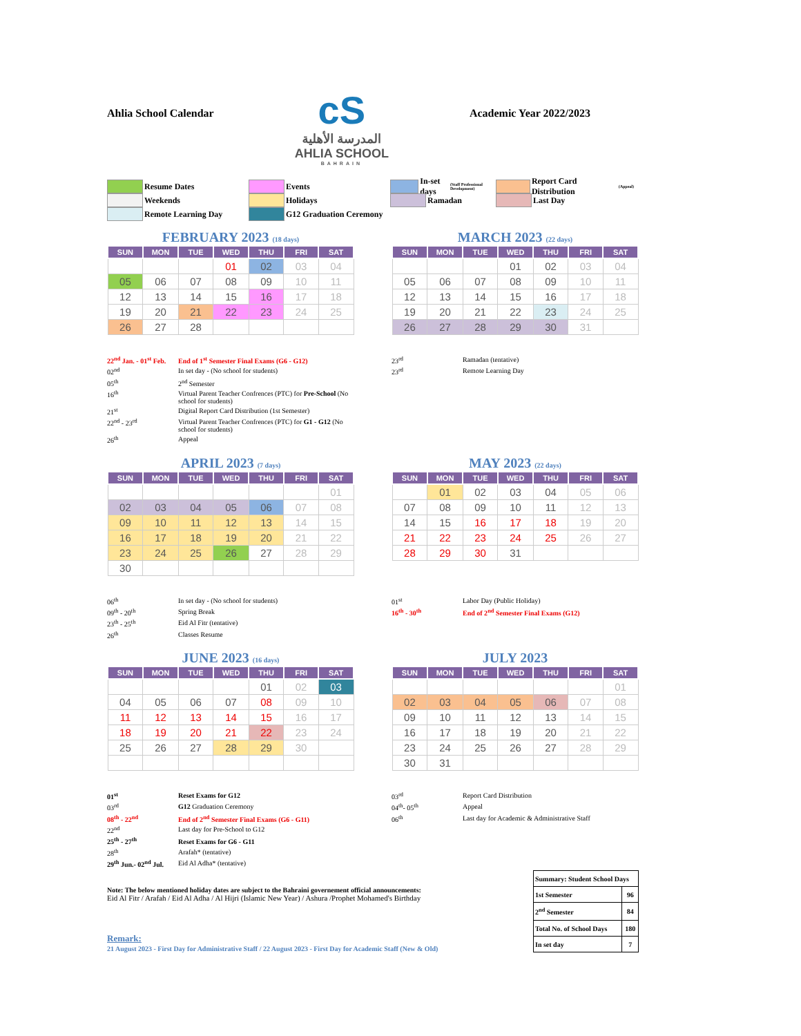Ahlia School Calendar
cS
المدرسة الأهلية
AHLIA SCHOOL
BAHRAIN
Academic Year 2022/2023
Resume Dates
Events
In-set days (Staff Professional Development)
Report Card Distribution (Appeal)
Weekends
Holidays
Ramadan
Last Day
Remote Learning Day
G12 Graduation Ceremony
FEBRUARY 2023 (18 days)
| SUN | MON | TUE | WED | THU | FRI | SAT |
| --- | --- | --- | --- | --- | --- | --- |
| | | | 01 | 02 | 03 | 04 |
| 05 | 06 | 07 | 08 | 09 | 10 | 11 |
| 12 | 13 | 14 | 15 | 16 | 17 | 18 |
| 19 | 20 | 21 | 22 | 23 | 24 | 25 |
| 26 | 27 | 28 | | | | |
MARCH 2023 (22 days)
| SUN | MON | TUE | WED | THU | FRI | SAT |
| --- | --- | --- | --- | --- | --- | --- |
| | | | 01 | 02 | 03 | 04 |
| 05 | 06 | 07 | 08 | 09 | 10 | 11 |
| 12 | 13 | 14 | 15 | 16 | 17 | 18 |
| 19 | 20 | 21 | 22 | 23 | 24 | 25 |
| 26 | 27 | 28 | 29 | 30 | 31 | |
22<sup>nd</sup> Jan. - 01<sup>st</sup> Feb. End of 1<sup>st</sup> Semester Final Exams (G6 - G12)
02<sup>nd</sup> In set day - (No school for students)
05<sup>th</sup> 2<sup>nd</sup> Semester
16<sup>th</sup> Virtual Parent Teacher Confrences (PTC) for Pre-School (No school for students)
21<sup>st</sup> Digital Report Card Distribution (1st Semester)
22<sup>nd</sup> - 23<sup>rd</sup> Virtual Parent Teacher Confrences (PTC) for G1 - G12 (No school for students)
26<sup>th</sup> Appeal
23<sup>rd</sup> Ramadan (tentative)
23<sup>rd</sup> Remote Learning Day
APRIL 2023 (7 days)
| SUN | MON | TUE | WED | THU | FRI | SAT |
| --- | --- | --- | --- | --- | --- | --- |
| | | | | | | 01 |
| 02 | 03 | 04 | 05 | 06 | 07 | 08 |
| 09 | 10 | 11 | 12 | 13 | 14 | 15 |
| 16 | 17 | 18 | 19 | 20 | 21 | 22 |
| 23 | 24 | 25 | 26 | 27 | 28 | 29 |
| 30 | | | | | | |
MAY 2023 (22 days)
| SUN | MON | TUE | WED | THU | FRI | SAT |
| --- | --- | --- | --- | --- | --- | --- |
| | 01 | 02 | 03 | 04 | 05 | 06 |
| 07 | 08 | 09 | 10 | 11 | 12 | 13 |
| 14 | 15 | 16 | 17 | 18 | 19 | 20 |
| 21 | 22 | 23 | 24 | 25 | 26 | 27 |
| 28 | 29 | 30 | 31 | | | |
06<sup>th</sup> In set day - (No school for students)
09<sup>th</sup> - 20<sup>th</sup> Spring Break
23<sup>th</sup> - 25<sup>th</sup> Eid Al Fitr (tentative)
26<sup>th</sup> Classes Resume
01<sup>st</sup> Labor Day (Public Holiday)
16<sup>th</sup> - 30<sup>th</sup> End of 2<sup>nd</sup> Semester Final Exams (G12)
JUNE 2023 (16 days)
| SUN | MON | TUE | WED | THU | FRI | SAT |
| --- | --- | --- | --- | --- | --- | --- |
| | | | | 01 | 02 | 03 |
| 04 | 05 | 06 | 07 | 08 | 09 | 10 |
| 11 | 12 | 13 | 14 | 15 | 16 | 17 |
| 18 | 19 | 20 | 21 | 22 | 23 | 24 |
| 25 | 26 | 27 | 28 | 29 | 30 | |
JULY 2023
| SUN | MON | TUE | WED | THU | FRI | SAT |
| --- | --- | --- | --- | --- | --- | --- |
| | | | | | | 01 |
| 02 | 03 | 04 | 05 | 06 | 07 | 08 |
| 09 | 10 | 11 | 12 | 13 | 14 | 15 |
| 16 | 17 | 18 | 19 | 20 | 21 | 22 |
| 23 | 24 | 25 | 26 | 27 | 28 | 29 |
| 30 | 31 | | | | | |
01<sup>st</sup> Reset Exams for G12
03<sup>rd</sup> G12 Graduation Ceremony
08<sup>th</sup> - 22<sup>nd</sup> End of 2<sup>nd</sup> Semester Final Exams (G6 - G11)
22<sup>nd</sup> Last day for Pre-School to G12
25<sup>th</sup> - 27<sup>th</sup> Reset Exams for G6 - G11
28<sup>th</sup> Arafah* (tentative)
29<sup>th</sup> Jun.- 02<sup>nd</sup> Jul. Eid Al Adha* (tentative)
03<sup>rd</sup> Report Card Distribution
04<sup>th</sup>- 05<sup>th</sup> Appeal
06<sup>th</sup> Last day for Academic & Administrative Staff
Note: The below mentioned holiday dates are subject to the Bahraini governement official announcements:
Eid Al Fitr / Arafah / Eid Al Adha / Al Hijri (Islamic New Year) / Ashura /Prophet Mohamed's Birthday
Remark:
21 August 2023 - First Day for Administrative Staff / 22 August 2023 - First Day for Academic Staff (New & Old)
| Summary: Student School Days | |
| 1st Semester | 96 |
| 2<sup>nd</sup> Semester | 84 |
| Total No. of School Days | 180 |
| In set day | 7 |